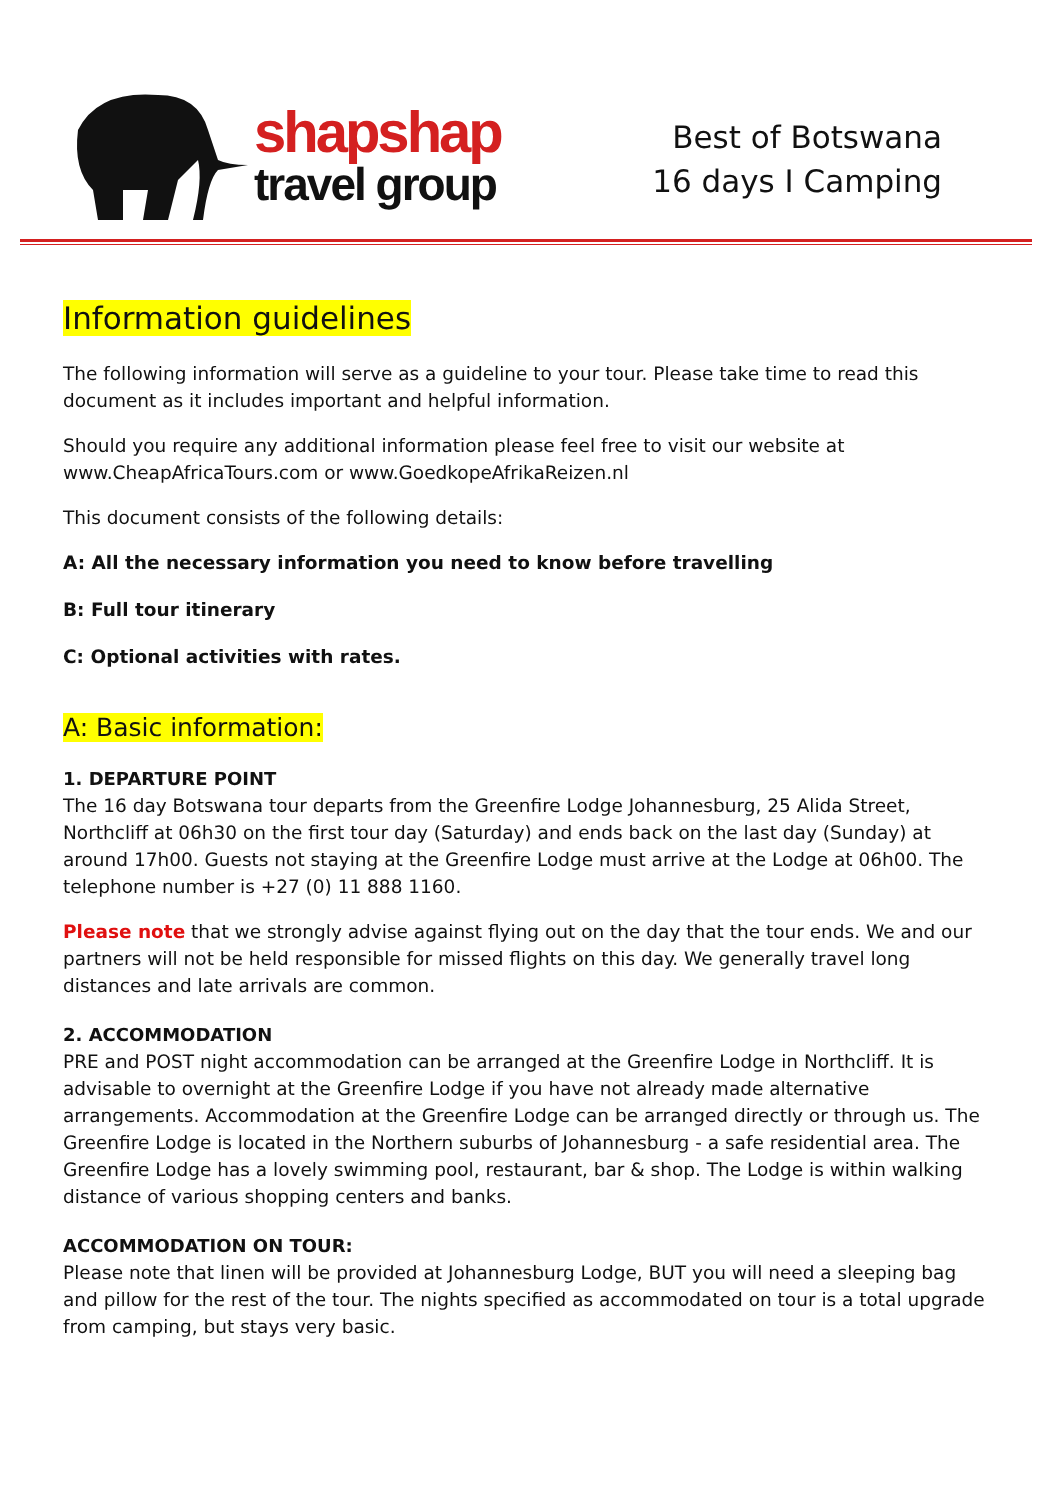shapshap
travel group
Best of Botswana
16 days I Camping
Information guidelines
The following information will serve as a guideline to your tour. Please take time to read this document as it includes important and helpful information.
Should you require any additional information please feel free to visit our website at www.CheapAfricaTours.com or www.GoedkopeAfrikaReizen.nl
This document consists of the following details:
A: All the necessary information you need to know before travelling
B: Full tour itinerary
C: Optional activities with rates.
A: Basic information:
1. DEPARTURE POINT
The 16 day Botswana tour departs from the Greenfire Lodge Johannesburg, 25 Alida Street, Northcliff at 06h30 on the first tour day (Saturday) and ends back on the last day (Sunday) at around 17h00. Guests not staying at the Greenfire Lodge must arrive at the Lodge at 06h00. The telephone number is +27 (0) 11 888 1160.
Please note that we strongly advise against flying out on the day that the tour ends. We and our partners will not be held responsible for missed flights on this day. We generally travel long distances and late arrivals are common.
2. ACCOMMODATION
PRE and POST night accommodation can be arranged at the Greenfire Lodge in Northcliff. It is advisable to overnight at the Greenfire Lodge if you have not already made alternative arrangements. Accommodation at the Greenfire Lodge can be arranged directly or through us. The Greenfire Lodge is located in the Northern suburbs of Johannesburg - a safe residential area. The Greenfire Lodge has a lovely swimming pool, restaurant, bar & shop. The Lodge is within walking distance of various shopping centers and banks.
ACCOMMODATION ON TOUR:
Please note that linen will be provided at Johannesburg Lodge, BUT you will need a sleeping bag and pillow for the rest of the tour. The nights specified as accommodated on tour is a total upgrade from camping, but stays very basic.